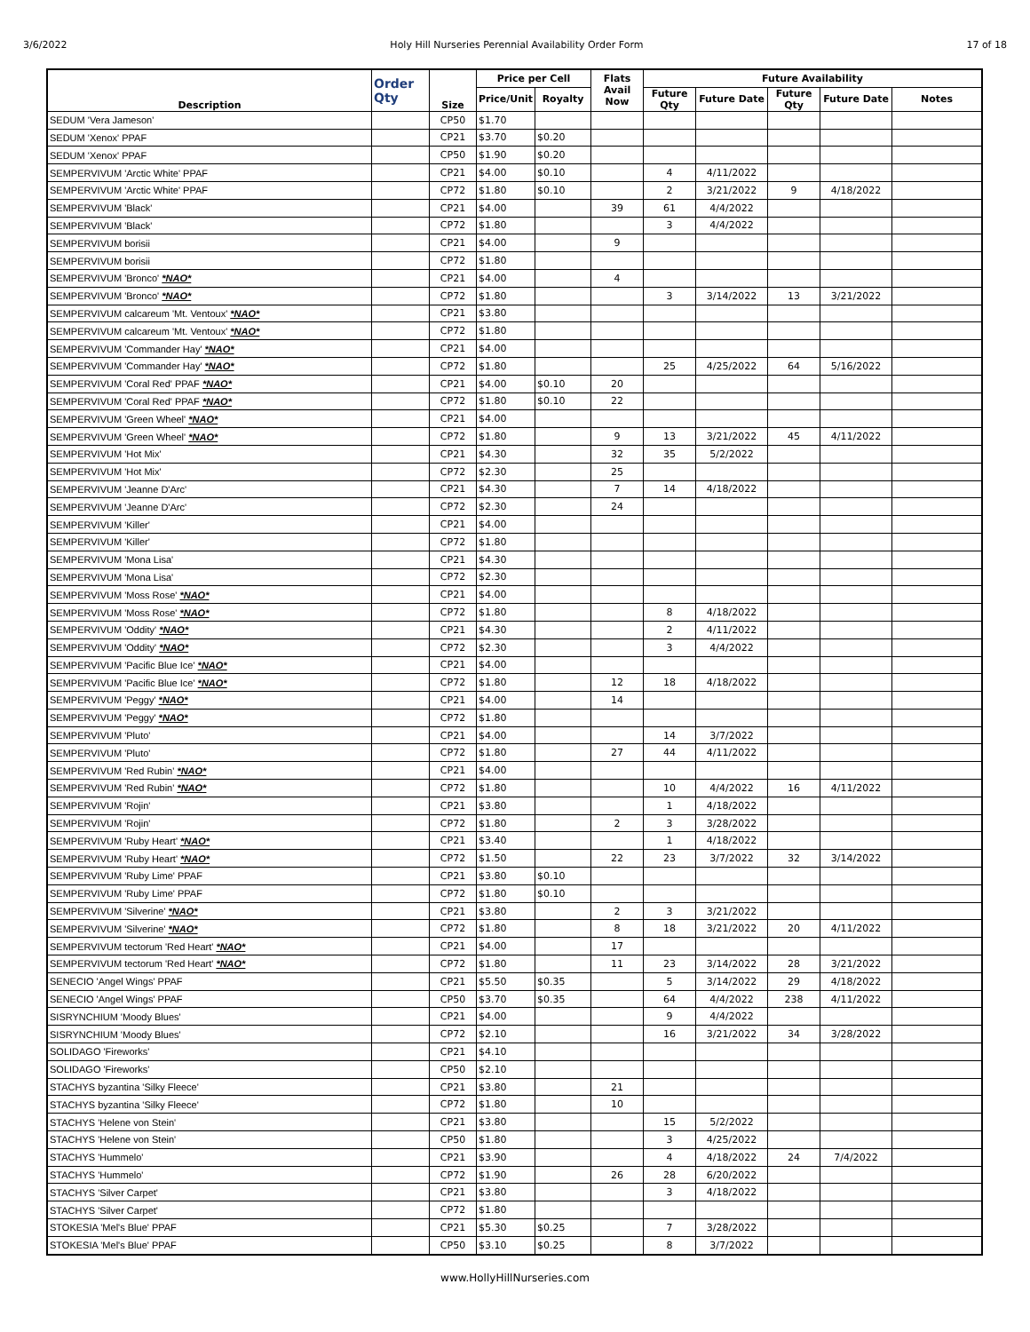3/6/2022 Holy Hill Nurseries Perennial Availability Order Form 17 of 18
| Description | Order Qty | Size | Price per Cell | | Flats Avail Now | Future Availability | | | | |
| --- | --- | --- | --- | --- | --- | --- | --- | --- | --- | --- |
| | | | Price/Unit | Royalty | | Future Qty | Future Date | Future Qty | Future Date | Notes |
| SEDUM 'Vera Jameson' | | CP50 | $1.70 | | | | | | | |
| SEDUM 'Xenox' PPAF | | CP21 | $3.70 | $0.20 | | | | | | |
| SEDUM 'Xenox' PPAF | | CP50 | $1.90 | $0.20 | | | | | | |
| SEMPERVIVUM 'Arctic White' PPAF | | CP21 | $4.00 | $0.10 | | 4 | 4/11/2022 | | | |
| SEMPERVIVUM 'Arctic White' PPAF | | CP72 | $1.80 | $0.10 | | 2 | 3/21/2022 | 9 | 4/18/2022 | |
| SEMPERVIVUM 'Black' | | CP21 | $4.00 | | 39 | 61 | 4/4/2022 | | | |
| SEMPERVIVUM 'Black' | | CP72 | $1.80 | | | 3 | 4/4/2022 | | | |
| SEMPERVIVUM borisii | | CP21 | $4.00 | | 9 | | | | | |
| SEMPERVIVUM borisii | | CP72 | $1.80 | | | | | | | |
| SEMPERVIVUM 'Bronco' *NAO* | | CP21 | $4.00 | | 4 | | | | | |
| SEMPERVIVUM 'Bronco' *NAO* | | CP72 | $1.80 | | | 3 | 3/14/2022 | 13 | 3/21/2022 | |
| SEMPERVIVUM calcareum 'Mt. Ventoux' *NAO* | | CP21 | $3.80 | | | | | | | |
| SEMPERVIVUM calcareum 'Mt. Ventoux' *NAO* | | CP72 | $1.80 | | | | | | | |
| SEMPERVIVUM 'Commander Hay' *NAO* | | CP21 | $4.00 | | | | | | | |
| SEMPERVIVUM 'Commander Hay' *NAO* | | CP72 | $1.80 | | | 25 | 4/25/2022 | 64 | 5/16/2022 | |
| SEMPERVIVUM 'Coral Red' PPAF *NAO* | | CP21 | $4.00 | $0.10 | 20 | | | | | |
| SEMPERVIVUM 'Coral Red' PPAF *NAO* | | CP72 | $1.80 | $0.10 | 22 | | | | | |
| SEMPERVIVUM 'Green Wheel' *NAO* | | CP21 | $4.00 | | | | | | | |
| SEMPERVIVUM 'Green Wheel' *NAO* | | CP72 | $1.80 | | 9 | 13 | 3/21/2022 | 45 | 4/11/2022 | |
| SEMPERVIVUM 'Hot Mix' | | CP21 | $4.30 | | 32 | 35 | 5/2/2022 | | | |
| SEMPERVIVUM 'Hot Mix' | | CP72 | $2.30 | | 25 | | | | | |
| SEMPERVIVUM 'Jeanne D'Arc' | | CP21 | $4.30 | | 7 | 14 | 4/18/2022 | | | |
| SEMPERVIVUM 'Jeanne D'Arc' | | CP72 | $2.30 | | 24 | | | | | |
| SEMPERVIVUM 'Killer' | | CP21 | $4.00 | | | | | | | |
| SEMPERVIVUM 'Killer' | | CP72 | $1.80 | | | | | | | |
| SEMPERVIVUM 'Mona Lisa' | | CP21 | $4.30 | | | | | | | |
| SEMPERVIVUM 'Mona Lisa' | | CP72 | $2.30 | | | | | | | |
| SEMPERVIVUM 'Moss Rose' *NAO* | | CP21 | $4.00 | | | | | | | |
| SEMPERVIVUM 'Moss Rose' *NAO* | | CP72 | $1.80 | | | 8 | 4/18/2022 | | | |
| SEMPERVIVUM 'Oddity' *NAO* | | CP21 | $4.30 | | | 2 | 4/11/2022 | | | |
| SEMPERVIVUM 'Oddity' *NAO* | | CP72 | $2.30 | | | 3 | 4/4/2022 | | | |
| SEMPERVIVUM 'Pacific Blue Ice' *NAO* | | CP21 | $4.00 | | | | | | | |
| SEMPERVIVUM 'Pacific Blue Ice' *NAO* | | CP72 | $1.80 | | 12 | 18 | 4/18/2022 | | | |
| SEMPERVIVUM 'Peggy' *NAO* | | CP21 | $4.00 | | 14 | | | | | |
| SEMPERVIVUM 'Peggy' *NAO* | | CP72 | $1.80 | | | | | | | |
| SEMPERVIVUM 'Pluto' | | CP21 | $4.00 | | | 14 | 3/7/2022 | | | |
| SEMPERVIVUM 'Pluto' | | CP72 | $1.80 | | 27 | 44 | 4/11/2022 | | | |
| SEMPERVIVUM 'Red Rubin' *NAO* | | CP21 | $4.00 | | | | | | | |
| SEMPERVIVUM 'Red Rubin' *NAO* | | CP72 | $1.80 | | | 10 | 4/4/2022 | 16 | 4/11/2022 | |
| SEMPERVIVUM 'Rojin' | | CP21 | $3.80 | | | 1 | 4/18/2022 | | | |
| SEMPERVIVUM 'Rojin' | | CP72 | $1.80 | | 2 | 3 | 3/28/2022 | | | |
| SEMPERVIVUM 'Ruby Heart' *NAO* | | CP21 | $3.40 | | | 1 | 4/18/2022 | | | |
| SEMPERVIVUM 'Ruby Heart' *NAO* | | CP72 | $1.50 | | 22 | 23 | 3/7/2022 | 32 | 3/14/2022 | |
| SEMPERVIVUM 'Ruby Lime' PPAF | | CP21 | $3.80 | $0.10 | | | | | | |
| SEMPERVIVUM 'Ruby Lime' PPAF | | CP72 | $1.80 | $0.10 | | | | | | |
| SEMPERVIVUM 'Silverine' *NAO* | | CP21 | $3.80 | | 2 | 3 | 3/21/2022 | | | |
| SEMPERVIVUM 'Silverine' *NAO* | | CP72 | $1.80 | | 8 | 18 | 3/21/2022 | 20 | 4/11/2022 | |
| SEMPERVIVUM tectorum 'Red Heart' *NAO* | | CP21 | $4.00 | | 17 | | | | | |
| SEMPERVIVUM tectorum 'Red Heart' *NAO* | | CP72 | $1.80 | | 11 | 23 | 3/14/2022 | 28 | 3/21/2022 | |
| SENECIO 'Angel Wings' PPAF | | CP21 | $5.50 | $0.35 | | 5 | 3/14/2022 | 29 | 4/18/2022 | |
| SENECIO 'Angel Wings' PPAF | | CP50 | $3.70 | $0.35 | | 64 | 4/4/2022 | 238 | 4/11/2022 | |
| SISRYNCHIUM 'Moody Blues' | | CP21 | $4.00 | | | 9 | 4/4/2022 | | | |
| SISRYNCHIUM 'Moody Blues' | | CP72 | $2.10 | | | 16 | 3/21/2022 | 34 | 3/28/2022 | |
| SOLIDAGO 'Fireworks' | | CP21 | $4.10 | | | | | | | |
| SOLIDAGO 'Fireworks' | | CP50 | $2.10 | | | | | | | |
| STACHYS byzantina 'Silky Fleece' | | CP21 | $3.80 | | 21 | | | | | |
| STACHYS byzantina 'Silky Fleece' | | CP72 | $1.80 | | 10 | | | | | |
| STACHYS 'Helene von Stein' | | CP21 | $3.80 | | | 15 | 5/2/2022 | | | |
| STACHYS 'Helene von Stein' | | CP50 | $1.80 | | | 3 | 4/25/2022 | | | |
| STACHYS 'Hummelo' | | CP21 | $3.90 | | | 4 | 4/18/2022 | 24 | 7/4/2022 | |
| STACHYS 'Hummelo' | | CP72 | $1.90 | | 26 | 28 | 6/20/2022 | | | |
| STACHYS 'Silver Carpet' | | CP21 | $3.80 | | | 3 | 4/18/2022 | | | |
| STACHYS 'Silver Carpet' | | CP72 | $1.80 | | | | | | | |
| STOKESIA 'Mel's Blue' PPAF | | CP21 | $5.30 | $0.25 | | 7 | 3/28/2022 | | | |
| STOKESIA 'Mel's Blue' PPAF | | CP50 | $3.10 | $0.25 | | 8 | 3/7/2022 | | | |
www.HollyHillNurseries.com